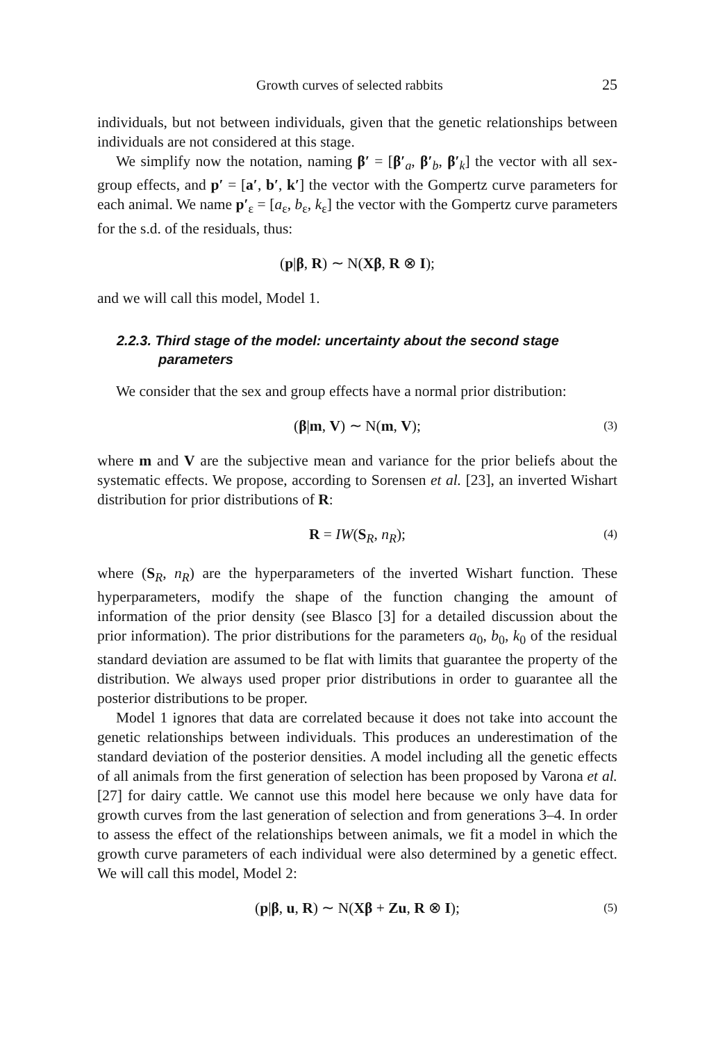Growth curves of selected rabbits 25
individuals, but not between individuals, given that the genetic relationships between individuals are not considered at this stage.
We simplify now the notation, naming β′ = [β′<sub>a</sub>, β′<sub>b</sub>, β′<sub>k</sub>] the vector with all sex-group effects, and p′ = [a′, b′, k′] the vector with the Gompertz curve parameters for each animal. We name p′<sub>ε</sub> = [a<sub>ε</sub>, b<sub>ε</sub>, k<sub>ε</sub>] the vector with the Gompertz curve parameters for the s.d. of the residuals, thus:
(p|β, R) ∼ N(Xβ, R ⊗ I);
and we will call this model, Model 1.
2.2.3. Third stage of the model: uncertainty about the second stage parameters
We consider that the sex and group effects have a normal prior distribution:
(β|m, V) ∼ N(m, V); (3)
where m and V are the subjective mean and variance for the prior beliefs about the systematic effects. We propose, according to Sorensen et al. [23], an inverted Wishart distribution for prior distributions of R:
R = IW(S<sub>R</sub>, n<sub>R</sub>); (4)
where (S<sub>R</sub>, n<sub>R</sub>) are the hyperparameters of the inverted Wishart function. These hyperparameters, modify the shape of the function changing the amount of information of the prior density (see Blasco [3] for a detailed discussion about the prior information). The prior distributions for the parameters a<sub>0</sub>, b<sub>0</sub>, k<sub>0</sub> of the residual standard deviation are assumed to be flat with limits that guarantee the property of the distribution. We always used proper prior distributions in order to guarantee all the posterior distributions to be proper.
Model 1 ignores that data are correlated because it does not take into account the genetic relationships between individuals. This produces an underestimation of the standard deviation of the posterior densities. A model including all the genetic effects of all animals from the first generation of selection has been proposed by Varona et al. [27] for dairy cattle. We cannot use this model here because we only have data for growth curves from the last generation of selection and from generations 3–4. In order to assess the effect of the relationships between animals, we fit a model in which the growth curve parameters of each individual were also determined by a genetic effect. We will call this model, Model 2:
(p|β, u, R) ∼ N(Xβ + Zu, R ⊗ I); (5)